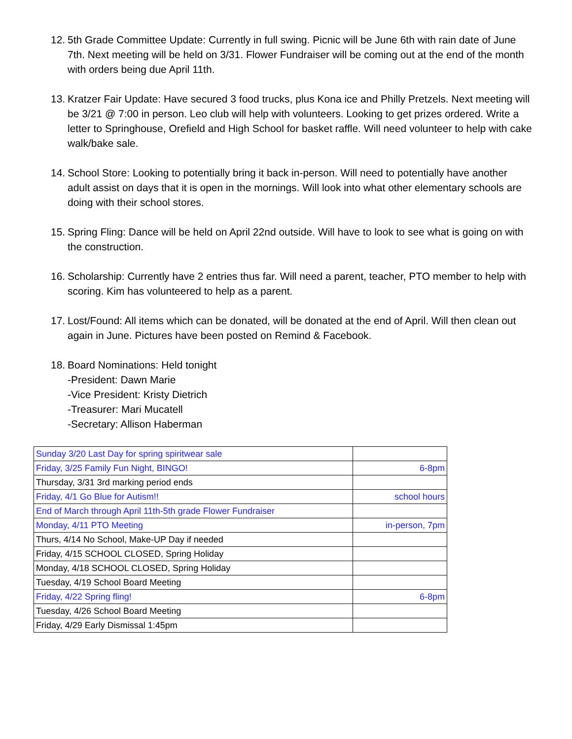12.
5th Grade Committee Update: Currently in full swing. Picnic will be June 6th with rain date of June 7th. Next meeting will be held on 3/31. Flower Fundraiser will be coming out at the end of the month with orders being due April 11th.
13.
Kratzer Fair Update: Have secured 3 food trucks, plus Kona ice and Philly Pretzels. Next meeting will be 3/21 @ 7:00 in person. Leo club will help with volunteers. Looking to get prizes ordered. Write a letter to Springhouse, Orefield and High School for basket raffle. Will need volunteer to help with cake walk/bake sale.
14.
School Store: Looking to potentially bring it back in-person. Will need to potentially have another adult assist on days that it is open in the mornings. Will look into what other elementary schools are doing with their school stores.
15.
Spring Fling: Dance will be held on April 22nd outside. Will have to look to see what is going on with the construction.
16.
Scholarship: Currently have 2 entries thus far. Will need a parent, teacher, PTO member to help with scoring. Kim has volunteered to help as a parent.
17.
Lost/Found: All items which can be donated, will be donated at the end of April. Will then clean out again in June. Pictures have been posted on Remind & Facebook.
18.
Board Nominations: Held tonight
-President: Dawn Marie
-Vice President: Kristy Dietrich
-Treasurer: Mari Mucatell
-Secretary: Allison Haberman
| Sunday 3/20 Last Day for spring spiritwear sale | |
| Friday, 3/25 Family Fun Night, BINGO! | 6-8pm |
| Thursday, 3/31 3rd marking period ends | |
| Friday, 4/1 Go Blue for Autism!! | school hours |
| End of March through April 11th-5th grade Flower Fundraiser | |
| Monday, 4/11 PTO Meeting | in-person, 7pm |
| Thurs, 4/14 No School, Make-UP Day if needed | |
| Friday, 4/15 SCHOOL CLOSED, Spring Holiday | |
| Monday, 4/18 SCHOOL CLOSED, Spring Holiday | |
| Tuesday, 4/19 School Board Meeting | |
| Friday, 4/22 Spring fling! | 6-8pm |
| Tuesday, 4/26 School Board Meeting | |
| Friday, 4/29 Early Dismissal 1:45pm | |